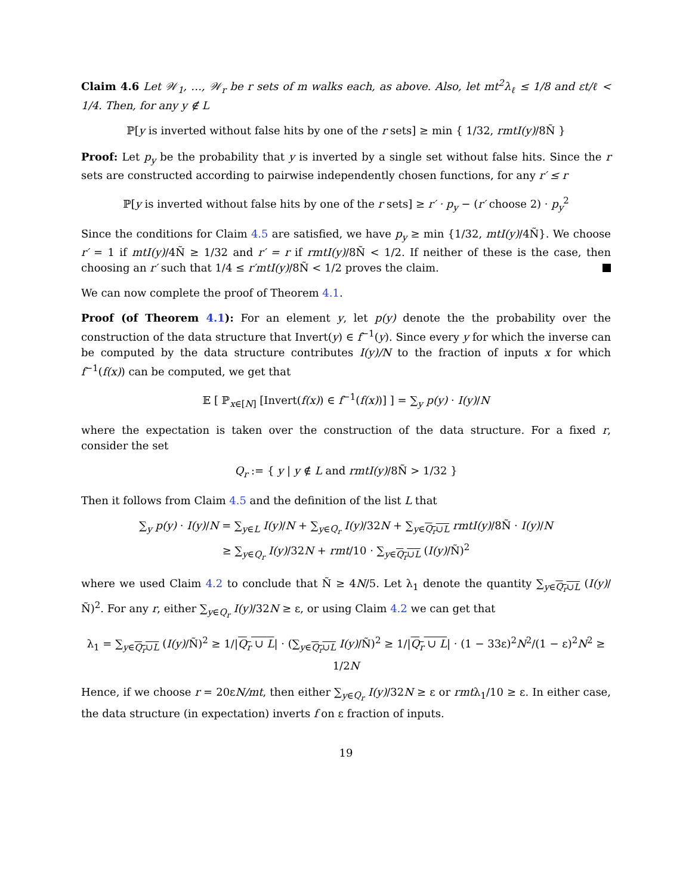Claim 4.6 Let 𝒲<sub>1</sub>, …, 𝒲<sub>r</sub> be r sets of m walks each, as above. Also, let mt<sup>2</sup>λ<sub>ℓ</sub> ≤ 1/8 and εt/ℓ < 1/4. Then, for any y ∉ L
ℙ[y is inverted without false hits by one of the r sets] ≥ min { 1/32, rmtI(y)/8Ñ }
Proof: Let p<sub>y</sub> be the probability that y is inverted by a single set without false hits. Since the r sets are constructed according to pairwise independently chosen functions, for any r′ ≤ r
ℙ[y is inverted without false hits by one of the r sets] ≥ r′ · p<sub>y</sub> − (r′ choose 2) · p<sub>y</sub><sup>2</sup>
Since the conditions for Claim 4.5 are satisfied, we have p<sub>y</sub> ≥ min {1/32, mtI(y)/4Ñ}. We choose r′ = 1 if mtI(y)/4Ñ ≥ 1/32 and r′ = r if rmtI(y)/8Ñ < 1/2. If neither of these is the case, then choosing an r′ such that 1/4 ≤ r′mtI(y)/8Ñ < 1/2 proves the claim.
We can now complete the proof of Theorem 4.1.
Proof (of Theorem 4.1): For an element y, let p(y) denote the the probability over the construction of the data structure that Invert(y) ∈ f<sup>−1</sup>(y). Since every y for which the inverse can be computed by the data structure contributes I(y)/N to the fraction of inputs x for which f<sup>−1</sup>(f(x)) can be computed, we get that
𝔼 [ ℙ<sub>x∈[N]</sub> [Invert(f(x)) ∈ f<sup>−1</sup>(f(x))] ] = ∑<sub>y</sub> p(y) · I(y)/N
where the expectation is taken over the construction of the data structure. For a fixed r, consider the set
Q<sub>r</sub> := { y | y ∉ L and rmtI(y)/8Ñ > 1/32 }
Then it follows from Claim 4.5 and the definition of the list L that
∑<sub>y</sub> p(y) · I(y)/N = ∑<sub>y∈L</sub> I(y)/N + ∑<sub>y∈Q<sub>r</sub></sub> I(y)/32N + ∑<sub>y∈Q<sub>r</sub>∪L</sub> rmtI(y)/8Ñ · I(y)/N
≥ ∑<sub>y∈Q<sub>r</sub></sub> I(y)/32N + rmt/10 · ∑<sub>y∈Q<sub>r</sub>∪L</sub> (I(y)/Ñ)<sup>2</sup>
where we used Claim 4.2 to conclude that Ñ ≥ 4N/5. Let λ<sub>1</sub> denote the quantity ∑<sub>y∈Q<sub>r</sub>∪L</sub> (I(y)/Ñ)<sup>2</sup>. For any r, either ∑<sub>y∈Q<sub>r</sub></sub> I(y)/32N ≥ ε, or using Claim 4.2 we can get that
λ<sub>1</sub> = ∑<sub>y∈Q<sub>r</sub>∪L</sub> (I(y)/Ñ)<sup>2</sup> ≥ 1/|Q<sub>r</sub> ∪ L| · (∑<sub>y∈Q<sub>r</sub>∪L</sub> I(y)/Ñ)<sup>2</sup> ≥ 1/|Q<sub>r</sub> ∪ L| · (1 − 33ε)<sup>2</sup>N<sup>2</sup>/(1 − ε)<sup>2</sup>N<sup>2</sup> ≥ 1/2N
Hence, if we choose r = 20εN/mt, then either ∑<sub>y∈Q<sub>r</sub></sub> I(y)/32N ≥ ε or rmtλ<sub>1</sub>/10 ≥ ε. In either case, the data structure (in expectation) inverts f on ε fraction of inputs.
19